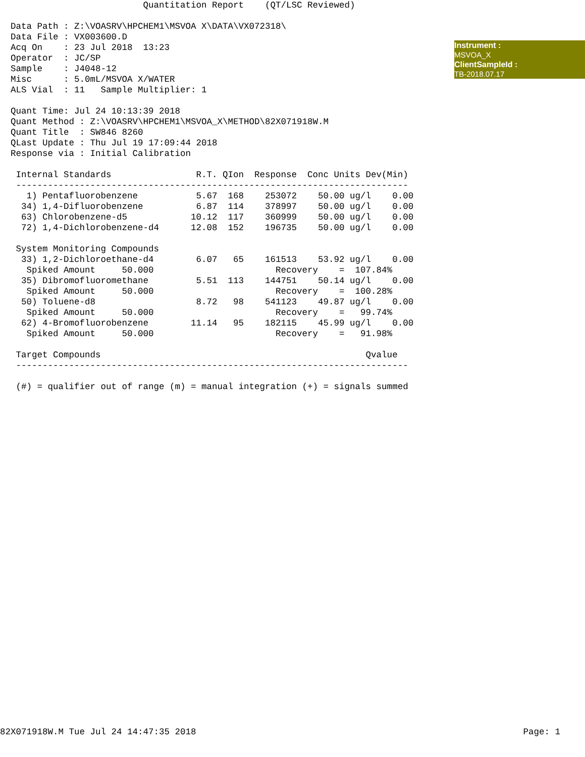Quantitation Report    (QT/LSC Reviewed)

  Data Path : Z:\VOASRV\HPCHEM1\MSVOA X\DATA\VX072318\
  Data File : VX003600.D
  Acq On    : 23 Jul 2018  13:23
  Operator  : JC/SP
  Sample    : J4048-12
  Misc      : 5.0mL/MSVOA X/WATER
  ALS Vial  : 11   Sample Multiplier: 1

  Quant Time: Jul 24 10:13:39 2018
  Quant Method : Z:\VOASRV\HPCHEM1\MSVOA_X\METHOD\82X071918W.M
  Quant Title  : SW846 8260
  QLast Update : Thu Jul 19 17:09:44 2018
  Response via : Initial Calibration

   Internal Standards                R.T. QIon  Response  Conc Units Dev(Min)
   --------------------------------------------------------------------------
     1) Pentafluorobenzene           5.67  168    253072    50.00 ug/l    0.00
    34) 1,4-Difluorobenzene          6.87  114    378997    50.00 ug/l    0.00
    63) Chlorobenzene-d5            10.12  117    360999    50.00 ug/l    0.00
    72) 1,4-Dichlorobenzene-d4      12.08  152    196735    50.00 ug/l    0.00

   System Monitoring Compounds
    33) 1,2-Dichloroethane-d4        6.07   65    161513    53.92 ug/l    0.00
     Spiked Amount     50.000                       Recovery    =  107.84%
    35) Dibromofluoromethane         5.51  113    144751    50.14 ug/l    0.00
     Spiked Amount     50.000                       Recovery    =  100.28%
    50) Toluene-d8                   8.72   98    541123    49.87 ug/l    0.00
     Spiked Amount     50.000                       Recovery    =   99.74%
    62) 4-Bromofluorobenzene        11.14   95    182115    45.99 ug/l    0.00
     Spiked Amount     50.000                       Recovery    =   91.98%

   Target Compounds                                                  Qvalue
   --------------------------------------------------------------------------

   (#) = qualifier out of range (m) = manual integration (+) = signals summed
Instrument :
MSVOA_X
ClientSampleId :
TB-2018.07.17
82X071918W.M Tue Jul 24 14:47:35 2018
Page: 1